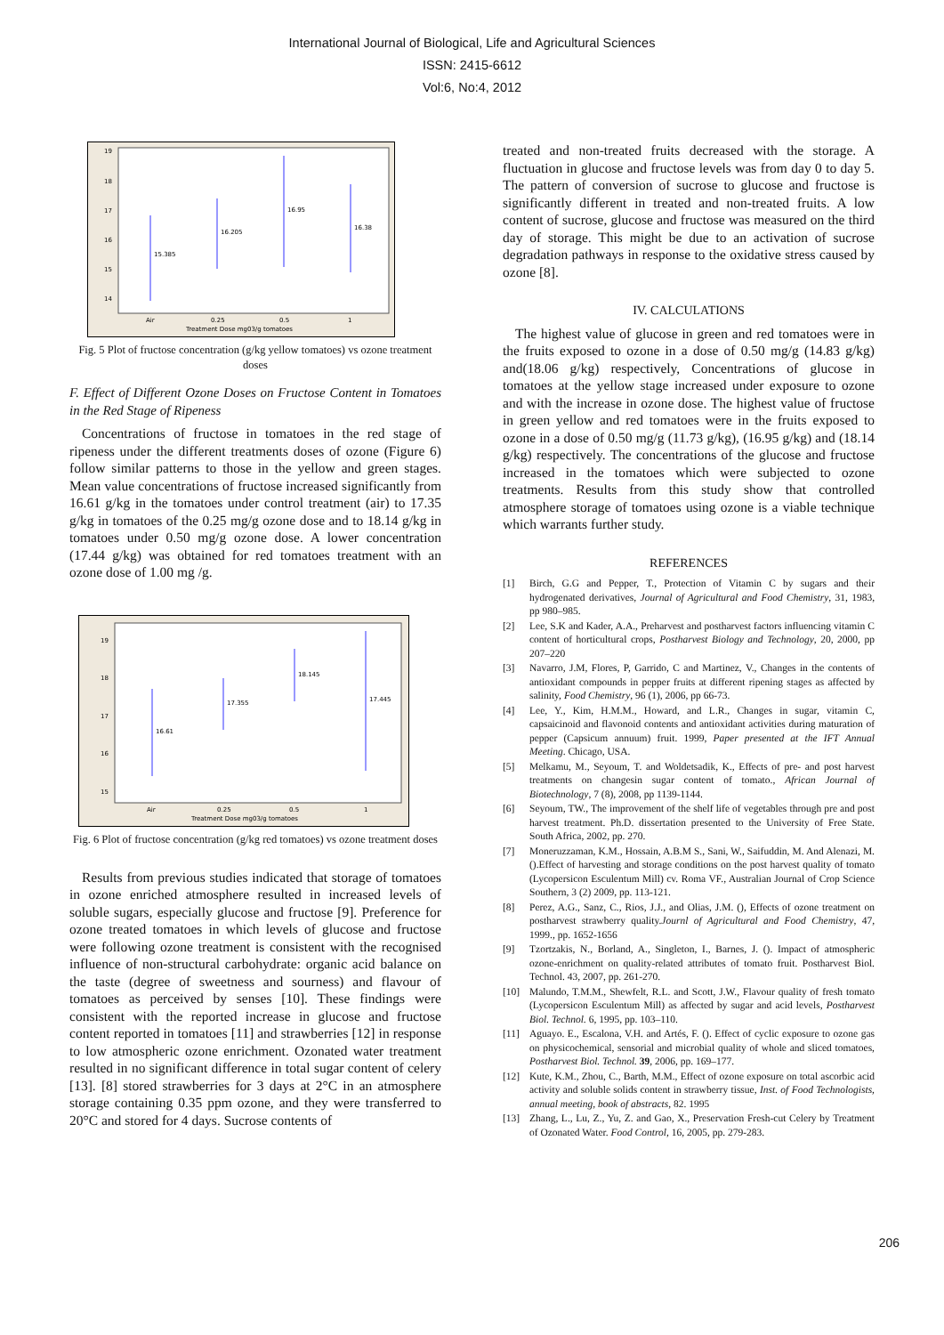International Journal of Biological, Life and Agricultural Sciences
ISSN: 2415-6612
Vol:6, No:4, 2012
19
18
17
16
15
14
15.385
16.205
16.95
16.38
Air
0.25
0.5
1
Treatment Dose mg03/g tomatoes
Fig. 5 Plot of fructose concentration (g/kg yellow tomatoes) vs ozone treatment doses
F. Effect of Different Ozone Doses on Fructose Content in Tomatoes in the Red Stage of Ripeness
Concentrations of fructose in tomatoes in the red stage of ripeness under the different treatments doses of ozone (Figure 6) follow similar patterns to those in the yellow and green stages. Mean value concentrations of fructose increased significantly from 16.61 g/kg in the tomatoes under control treatment (air) to 17.35 g/kg in tomatoes of the 0.25 mg/g ozone dose and to 18.14 g/kg in tomatoes under 0.50 mg/g ozone dose. A lower concentration (17.44 g/kg) was obtained for red tomatoes treatment with an ozone dose of 1.00 mg /g.
19
18
17
16
15
16.61
17.355
18.145
17.445
Air
0.25
0.5
1
Treatment Dose mg03/g tomatoes
Fig. 6 Plot of fructose concentration (g/kg red tomatoes) vs ozone treatment doses
Results from previous studies indicated that storage of tomatoes in ozone enriched atmosphere resulted in increased levels of soluble sugars, especially glucose and fructose [9]. Preference for ozone treated tomatoes in which levels of glucose and fructose were following ozone treatment is consistent with the recognised influence of non-structural carbohydrate: organic acid balance on the taste (degree of sweetness and sourness) and flavour of tomatoes as perceived by senses [10]. These findings were consistent with the reported increase in glucose and fructose content reported in tomatoes [11] and strawberries [12] in response to low atmospheric ozone enrichment. Ozonated water treatment resulted in no significant difference in total sugar content of celery [13]. [8] stored strawberries for 3 days at 2°C in an atmosphere storage containing 0.35 ppm ozone, and they were transferred to 20°C and stored for 4 days. Sucrose contents of
treated and non-treated fruits decreased with the storage. A fluctuation in glucose and fructose levels was from day 0 to day 5. The pattern of conversion of sucrose to glucose and fructose is significantly different in treated and non-treated fruits. A low content of sucrose, glucose and fructose was measured on the third day of storage. This might be due to an activation of sucrose degradation pathways in response to the oxidative stress caused by ozone [8].
IV. CALCULATIONS
The highest value of glucose in green and red tomatoes were in the fruits exposed to ozone in a dose of 0.50 mg/g (14.83 g/kg) and(18.06 g/kg) respectively, Concentrations of glucose in tomatoes at the yellow stage increased under exposure to ozone and with the increase in ozone dose. The highest value of fructose in green yellow and red tomatoes were in the fruits exposed to ozone in a dose of 0.50 mg/g (11.73 g/kg), (16.95 g/kg) and (18.14 g/kg) respectively. The concentrations of the glucose and fructose increased in the tomatoes which were subjected to ozone treatments. Results from this study show that controlled atmosphere storage of tomatoes using ozone is a viable technique which warrants further study.
REFERENCES
[1] Birch, G.G and Pepper, T., Protection of Vitamin C by sugars and their hydrogenated derivatives, Journal of Agricultural and Food Chemistry, 31, 1983, pp 980–985.
[2] Lee, S.K and Kader, A.A., Preharvest and postharvest factors influencing vitamin C content of horticultural crops, Postharvest Biology and Technology, 20, 2000, pp 207–220
[3] Navarro, J.M, Flores, P, Garrido, C and Martinez, V., Changes in the contents of antioxidant compounds in pepper fruits at different ripening stages as affected by salinity, Food Chemistry, 96 (1), 2006, pp 66-73.
[4] Lee, Y., Kim, H.M.M., Howard, and L.R., Changes in sugar, vitamin C, capsaicinoid and flavonoid contents and antioxidant activities during maturation of pepper (Capsicum annuum) fruit. 1999, Paper presented at the IFT Annual Meeting. Chicago, USA.
[5] Melkamu, M., Seyoum, T. and Woldetsadik, K., Effects of pre- and post harvest treatments on changesin sugar content of tomato., African Journal of Biotechnology, 7 (8), 2008, pp 1139-1144.
[6] Seyoum, TW., The improvement of the shelf life of vegetables through pre and post harvest treatment. Ph.D. dissertation presented to the University of Free State. South Africa, 2002, pp. 270.
[7] Moneruzzaman, K.M., Hossain, A.B.M S., Sani, W., Saifuddin, M. And Alenazi, M. ().Effect of harvesting and storage conditions on the post harvest quality of tomato (Lycopersicon Esculentum Mill) cv. Roma VF., Australian Journal of Crop Science Southern, 3 (2) 2009, pp. 113-121.
[8] Perez, A.G., Sanz, C., Rios, J.J., and Olias, J.M. (), Effects of ozone treatment on postharvest strawberry quality.Journl of Agricultural and Food Chemistry, 47, 1999., pp. 1652-1656
[9] Tzortzakis, N., Borland, A., Singleton, I., Barnes, J. (). Impact of atmospheric ozone-enrichment on quality-related attributes of tomato fruit. Postharvest Biol. Technol. 43, 2007, pp. 261-270.
[10] Malundo, T.M.M., Shewfelt, R.L. and Scott, J.W., Flavour quality of fresh tomato (Lycopersicon Esculentum Mill) as affected by sugar and acid levels, Postharvest Biol. Technol. 6, 1995, pp. 103–110.
[11] Aguayo. E., Escalona, V.H. and Artés, F. (). Effect of cyclic exposure to ozone gas on physicochemical, sensorial and microbial quality of whole and sliced tomatoes, Postharvest Biol. Technol. 39, 2006, pp. 169–177.
[12] Kute, K.M., Zhou, C., Barth, M.M., Effect of ozone exposure on total ascorbic acid activity and soluble solids content in strawberry tissue, Inst. of Food Technologists, annual meeting, book of abstracts, 82. 1995
[13] Zhang, L., Lu, Z., Yu, Z. and Gao, X., Preservation Fresh-cut Celery by Treatment of Ozonated Water. Food Control, 16, 2005, pp. 279-283.
206